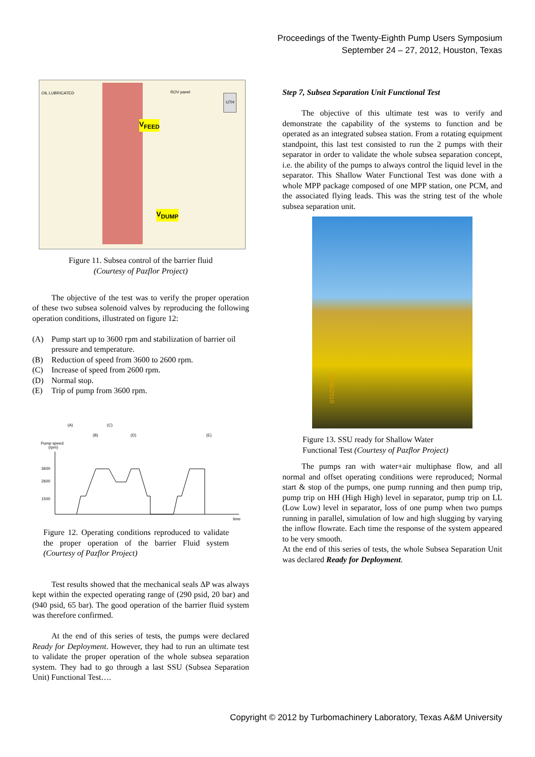Proceedings of the Twenty-Eighth Pump Users Symposium
September 24 – 27, 2012, Houston, Texas
OIL LUBRICATED ROV panel
UTH
V<sub>FEED</sub>
V<sub>DUMP</sub>
Figure 11. Subsea control of the barrier fluid
(Courtesy of Pazflor Project)
The objective of the test was to verify the proper operation of these two subsea solenoid valves by reproducing the following operation conditions, illustrated on figure 12:
(A) Pump start up to 3600 rpm and stabilization of barrier oil pressure and temperature.
(B) Reduction of speed from 3600 to 2600 rpm.
(C) Increase of speed from 2600 rpm.
(D) Normal stop.
(E) Trip of pump from 3600 rpm.
(A)
(C)
(B)
(D)
(E)
Pump speed
(rpm)
3600
2600
1500
time
Figure 12. Operating conditions reproduced to validate the proper operation of the barrier Fluid system (Courtesy of Pazflor Project)
Test results showed that the mechanical seals ΔP was always kept within the expected operating range of (290 psid, 20 bar) and (940 psid, 65 bar). The good operation of the barrier fluid system was therefore confirmed.
At the end of this series of tests, the pumps were declared Ready for Deployment. However, they had to run an ultimate test to validate the proper operation of the whole subsea separation system. They had to go through a last SSU (Subsea Separation Unit) Functional Test….
Step 7, Subsea Separation Unit Functional Test
The objective of this ultimate test was to verify and demonstrate the capability of the systems to function and be operated as an integrated subsea station. From a rotating equipment standpoint, this last test consisted to run the 2 pumps with their separator in order to validate the whole subsea separation concept, i.e. the ability of the pumps to always control the liquid level in the separator. This Shallow Water Functional Test was done with a whole MPP package composed of one MPP station, one PCM, and the associated flying leads. This was the string test of the whole subsea separation unit.
05/05/2010
Figure 13. SSU ready for Shallow Water
Functional Test (Courtesy of Pazflor Project)
The pumps ran with water+air multiphase flow, and all normal and offset operating conditions were reproduced; Normal start & stop of the pumps, one pump running and then pump trip, pump trip on HH (High High) level in separator, pump trip on LL (Low Low) level in separator, loss of one pump when two pumps running in parallel, simulation of low and high slugging by varying the inflow flowrate. Each time the response of the system appeared to be very smooth.
At the end of this series of tests, the whole Subsea Separation Unit was declared Ready for Deployment.
Copyright © 2012 by Turbomachinery Laboratory, Texas A&M University